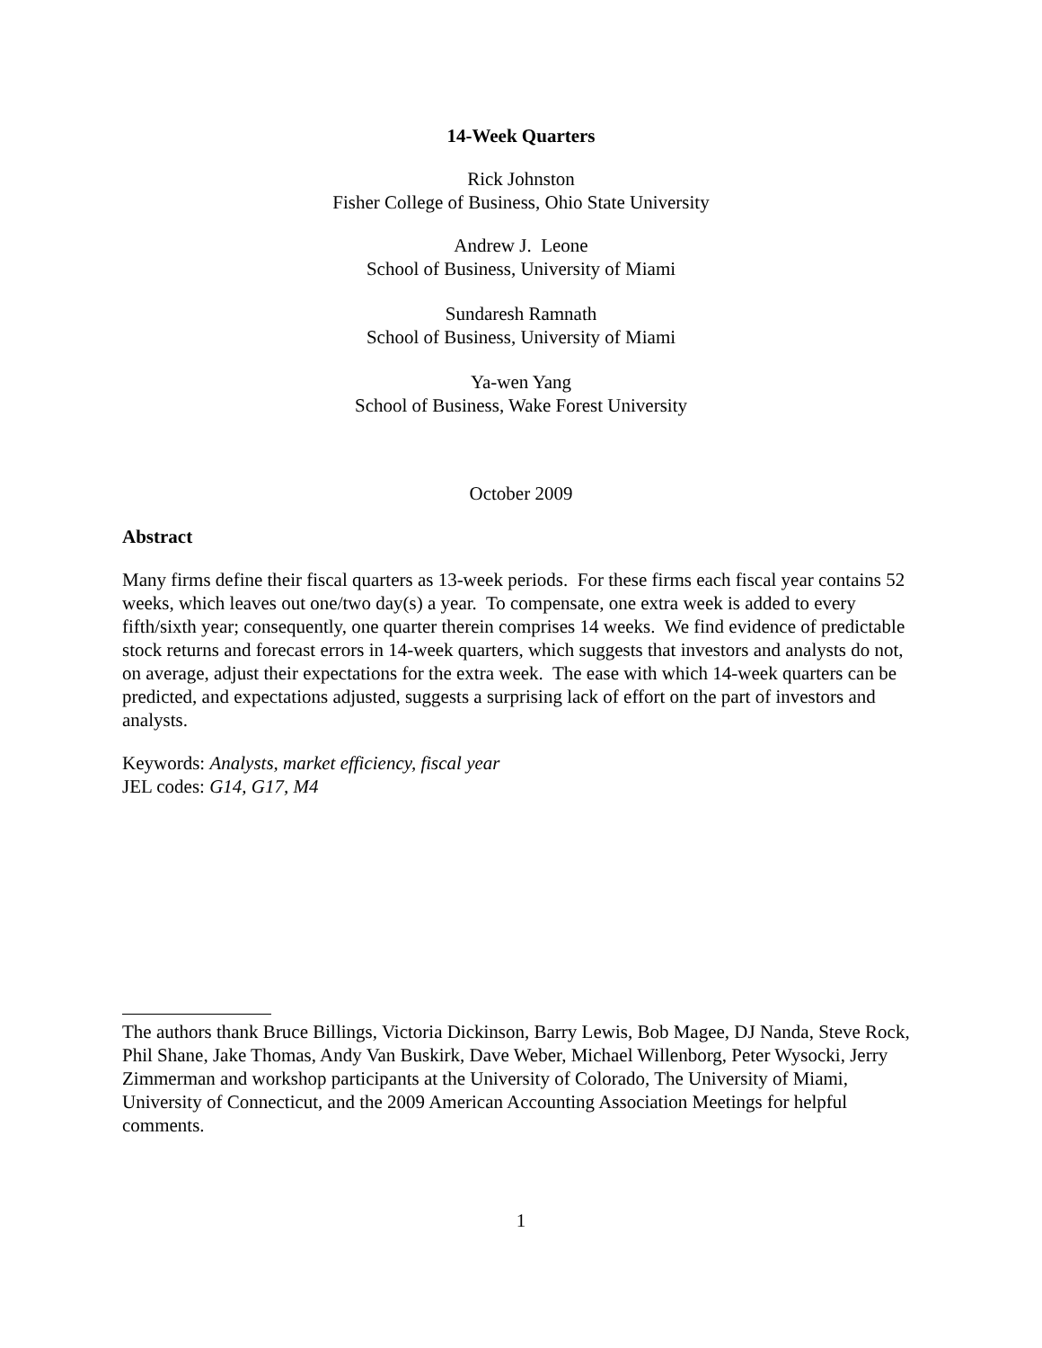14-Week Quarters
Rick Johnston
Fisher College of Business, Ohio State University
Andrew J. Leone
School of Business, University of Miami
Sundaresh Ramnath
School of Business, University of Miami
Ya-wen Yang
School of Business, Wake Forest University
October 2009
Abstract
Many firms define their fiscal quarters as 13-week periods. For these firms each fiscal year contains 52 weeks, which leaves out one/two day(s) a year. To compensate, one extra week is added to every fifth/sixth year; consequently, one quarter therein comprises 14 weeks. We find evidence of predictable stock returns and forecast errors in 14-week quarters, which suggests that investors and analysts do not, on average, adjust their expectations for the extra week. The ease with which 14-week quarters can be predicted, and expectations adjusted, suggests a surprising lack of effort on the part of investors and analysts.
Keywords: Analysts, market efficiency, fiscal year
JEL codes: G14, G17, M4
The authors thank Bruce Billings, Victoria Dickinson, Barry Lewis, Bob Magee, DJ Nanda, Steve Rock, Phil Shane, Jake Thomas, Andy Van Buskirk, Dave Weber, Michael Willenborg, Peter Wysocki, Jerry Zimmerman and workshop participants at the University of Colorado, The University of Miami, University of Connecticut, and the 2009 American Accounting Association Meetings for helpful comments.
1